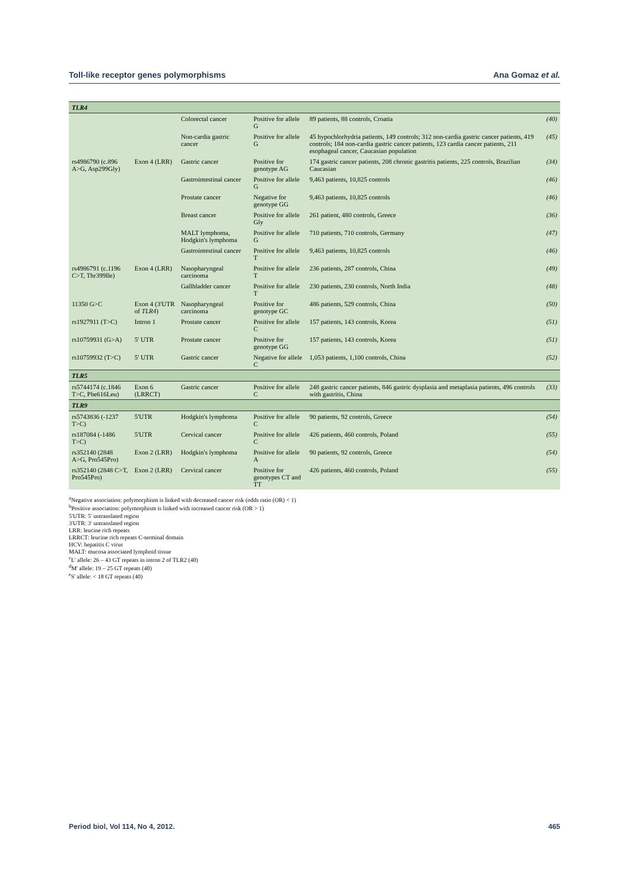Toll-like receptor genes polymorphisms Ana Gomaz et al.
| TLR4 | | | | | |
| --- | --- | --- | --- | --- | --- |
| | | Colorectal cancer | Positive for allele G | 89 patients, 88 controls, Croatia | (40) |
| | | Non-cardia gastric cancer | Positive for allele G | 45 hypochlorhydria patients, 149 controls; 312 non-cardia gastric cancer patients, 419 controls; 184 non-cardia gastric cancer patients, 123 cardia cancer patients, 211 esophageal cancer, Caucasian population | (45) |
| rs4986790 (c.896 A>G, Asp299Gly) | Exon 4 (LRR) | Gastric cancer | Positive for genotype AG | 174 gastric cancer patients, 208 chronic gastritis patients, 225 controls, Brazilian Caucasian | (34) |
| | | Gastrointestinal cancer | Positive for allele G | 9,463 patients, 10,825 controls | (46) |
| | | Prostate cancer | Negative for genotype GG | 9,463 patients, 10,825 controls | (46) |
| | | Breast cancer | Positive for allele Gly | 261 patient, 480 controls, Greece | (36) |
| | | MALT lymphoma, Hodgkin's lymphoma | Positive for allele G | 710 patients, 710 controls, Germany | (47) |
| | | Gastrointestinal cancer | Positive for allele T | 9,463 patients, 10,825 controls | (46) |
| rs4986791 (c.1196 C>T, Thr399Ile) | Exon 4 (LRR) | Nasopharyngeal carcinoma | Positive for allele T | 236 patients, 287 controls, China | (49) |
| | | Gallbladder cancer | Positive for allele T | 230 patients, 230 controls, North India | (48) |
| 11350 G>C | Exon 4 (3'UTR of TLR4 ) | Nasopharyngeal carcinoma | Positive for genotype GC | 486 patients, 529 controls, China | (50) |
| rs1927911 (T>C) | Intron 1 | Prostate cancer | Positive for allele C | 157 patients, 143 controls, Korea | (51) |
| rs10759931 (G>A) | 5' UTR | Prostate cancer | Positive for genotype GG | 157 patients, 143 controls, Korea | (51) |
| rs10759932 (T>C) | 5' UTR | Gastric cancer | Negative for allele C | 1,053 patients, 1,100 controls, China | (52) |
| TLR5 | | | | | |
| rs5744174 (c.1846 T>C, Phe616Leu) | Exon 6 (LRRCT) | Gastric cancer | Positive for allele C | 248 gastric cancer patients, 846 gastric dysplasia and metaplasia patients, 496 controls with gastritis, China | (33) |
| TLR9 | | | | | |
| rs5743836 (-1237 T>C) | 5'UTR | Hodgkin's lymphoma | Positive for allele C | 90 patients, 92 controls, Greece | (54) |
| rs187084 (-1486 T>C) | 5'UTR | Cervical cancer | Positive for allele C | 426 patients, 460 controls, Poland | (55) |
| rs352140 (2848 A>G, Pro545Pro) | Exon 2 (LRR) | Hodgkin's lymphoma | Positive for allele A | 90 patients, 92 controls, Greece | (54) |
| rs352140 (2848 C>T, Pro545Pro) | Exon 2 (LRR) | Cervical cancer | Positive for genotypes CT and TT | 426 patients, 460 controls, Poland | (55) |
<sup>a</sup> Negative association: polymorphism is linked with decreased cancer risk (odds ratio (OR) < 1)
<sup>b</sup> Positive association: polymorphism is linked with increased cancer risk (OR > 1)
5'UTR: 5' untranslated region
3'UTR: 3' untranslated region
LRR: leucine rich repeats
LRRCT: leucine rich repeats C-terminal domain
HCV: hepatitis C virus
MALT: mucosa associated lymphoid tissue
<sup>c</sup> L' allele: 26 – 43 GT repeats in intron 2 of TLR2 (40)
<sup>d</sup> M' allele: 19 – 25 GT repeats (40)
<sup>e</sup> S' allele: < 18 GT repeats (40)
Period biol, Vol 114, No 4, 2012. 465